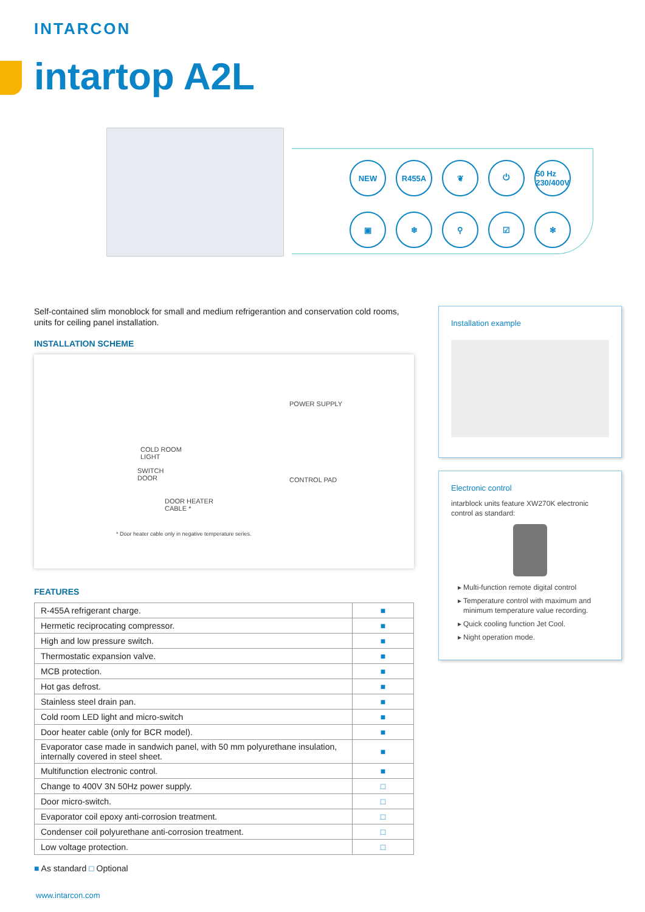INTARCON
intartop A2L
NEW
R455A
❦
⏻
50 Hz
230/400V
▣
❄
⚲
☑
✻
Self-contained slim monoblock for small and medium refrigerantion and conservation cold rooms, units for ceiling panel installation.
INSTALLATION SCHEME
POWER SUPPLY
COLD ROOM
LIGHT
SWITCH
DOOR
CONTROL PAD
DOOR HEATER
CABLE *
* Door heater cable only in negative temperature series.
FEATURES
| R-455A refrigerant charge. | ■ |
| Hermetic reciprocating compressor. | ■ |
| High and low pressure switch. | ■ |
| Thermostatic expansion valve. | ■ |
| MCB protection. | ■ |
| Hot gas defrost. | ■ |
| Stainless steel drain pan. | ■ |
| Cold room LED light and micro-switch | ■ |
| Door heater cable (only for BCR model). | ■ |
| Evaporator case made in sandwich panel, with 50 mm polyurethane insulation, internally covered in steel sheet. | ■ |
| Multifunction electronic control. | ■ |
| Change to 400V 3N 50Hz power supply. | □ |
| Door micro-switch. | □ |
| Evaporator coil epoxy anti-corrosion treatment. | □ |
| Condenser coil polyurethane anti-corrosion treatment. | □ |
| Low voltage protection. | □ |
■ As standard □ Optional
Installation example
Electronic control
intarblock units feature XW270K electronic control as standard:
Multi-function remote digital control
Temperature control with maximum and minimum temperature value recording.
Quick cooling function Jet Cool.
Night operation mode.
www.intarcon.com